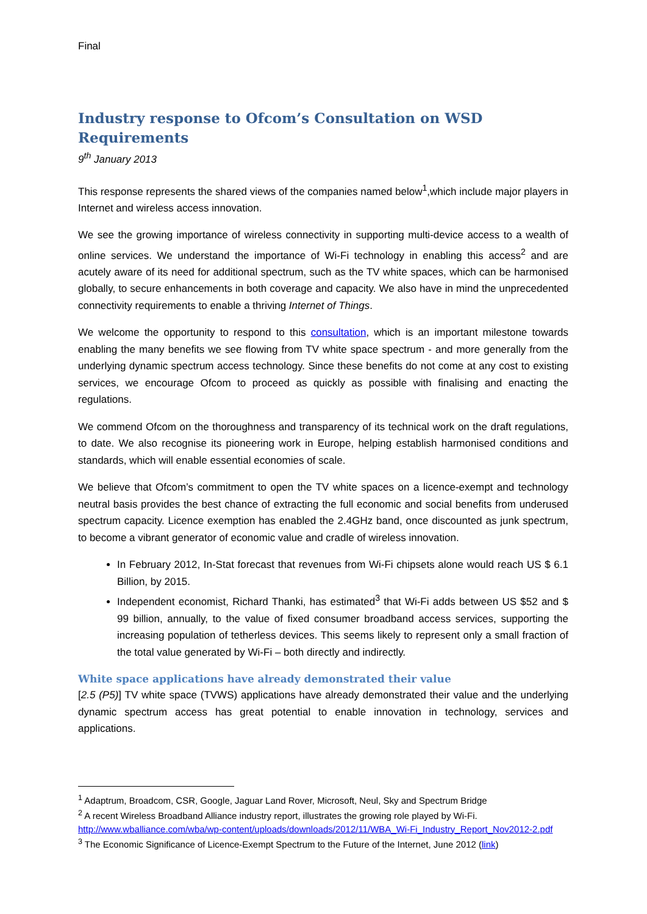Final
Industry response to Ofcom’s Consultation on WSD Requirements
9<sup>th</sup> January 2013
This response represents the shared views of the companies named below<sup>1</sup>,which include major players in Internet and wireless access innovation.
We see the growing importance of wireless connectivity in supporting multi-device access to a wealth of online services. We understand the importance of Wi-Fi technology in enabling this access<sup>2</sup> and are acutely aware of its need for additional spectrum, such as the TV white spaces, which can be harmonised globally, to secure enhancements in both coverage and capacity. We also have in mind the unprecedented connectivity requirements to enable a thriving Internet of Things.
We welcome the opportunity to respond to this consultation, which is an important milestone towards enabling the many benefits we see flowing from TV white space spectrum - and more generally from the underlying dynamic spectrum access technology. Since these benefits do not come at any cost to existing services, we encourage Ofcom to proceed as quickly as possible with finalising and enacting the regulations.
We commend Ofcom on the thoroughness and transparency of its technical work on the draft regulations, to date. We also recognise its pioneering work in Europe, helping establish harmonised conditions and standards, which will enable essential economies of scale.
We believe that Ofcom’s commitment to open the TV white spaces on a licence-exempt and technology neutral basis provides the best chance of extracting the full economic and social benefits from underused spectrum capacity. Licence exemption has enabled the 2.4GHz band, once discounted as junk spectrum, to become a vibrant generator of economic value and cradle of wireless innovation.
In February 2012, In-Stat forecast that revenues from Wi-Fi chipsets alone would reach US $ 6.1 Billion, by 2015.
Independent economist, Richard Thanki, has estimated<sup>3</sup> that Wi-Fi adds between US $52 and $ 99 billion, annually, to the value of fixed consumer broadband access services, supporting the increasing population of tetherless devices. This seems likely to represent only a small fraction of the total value generated by Wi-Fi – both directly and indirectly.
White space applications have already demonstrated their value
[2.5 (P5)] TV white space (TVWS) applications have already demonstrated their value and the underlying dynamic spectrum access has great potential to enable innovation in technology, services and applications.
<sup>1</sup> Adaptrum, Broadcom, CSR, Google, Jaguar Land Rover, Microsoft, Neul, Sky and Spectrum Bridge
<sup>2</sup> A recent Wireless Broadband Alliance industry report, illustrates the growing role played by Wi-Fi. http://www.wballiance.com/wba/wp-content/uploads/downloads/2012/11/WBA_Wi-Fi_Industry_Report_Nov2012-2.pdf
<sup>3</sup> The Economic Significance of Licence-Exempt Spectrum to the Future of the Internet, June 2012 (link)